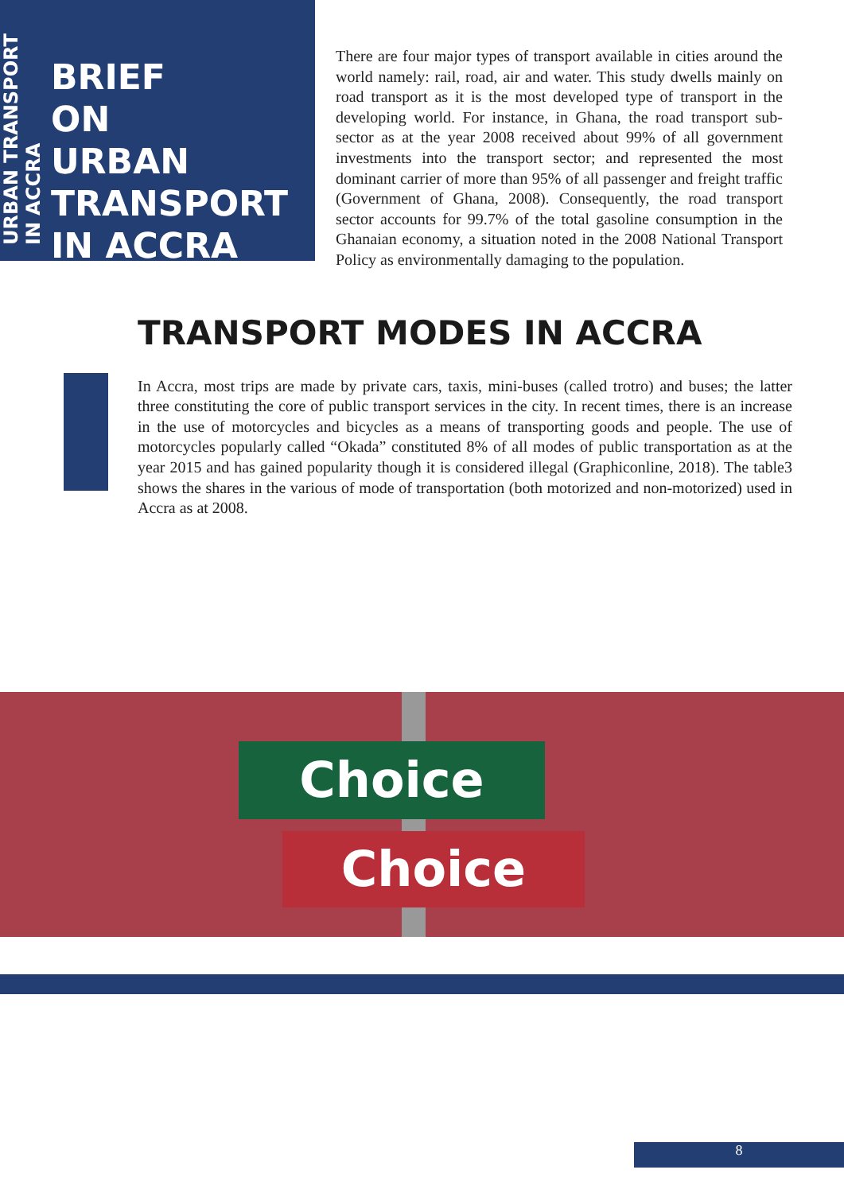URBAN TRANSPORT
IN ACCRA
BRIEF
ON
URBAN
TRANSPORT
IN ACCRA
There are four major types of transport available in cities around the world namely: rail, road, air and water. This study dwells mainly on road transport as it is the most developed type of transport in the developing world. For instance, in Ghana, the road transport sub-sector as at the year 2008 received about 99% of all government investments into the transport sector; and represented the most dominant carrier of more than 95% of all passenger and freight traffic (Government of Ghana, 2008). Consequently, the road transport sector accounts for 99.7% of the total gasoline consumption in the Ghanaian economy, a situation noted in the 2008 National Transport Policy as environmentally damaging to the population.
TRANSPORT MODES IN ACCRA
In Accra, most trips are made by private cars, taxis, mini-buses (called trotro) and buses; the latter three constituting the core of public transport services in the city. In recent times, there is an increase in the use of motorcycles and bicycles as a means of transporting goods and people. The use of motorcycles popularly called “Okada” constituted 8% of all modes of public transportation as at the year 2015 and has gained popularity though it is considered illegal (Graphiconline, 2018). The table3 shows the shares in the various of mode of transportation (both motorized and non-motorized) used in Accra as at 2008.
Choice
Choice
8